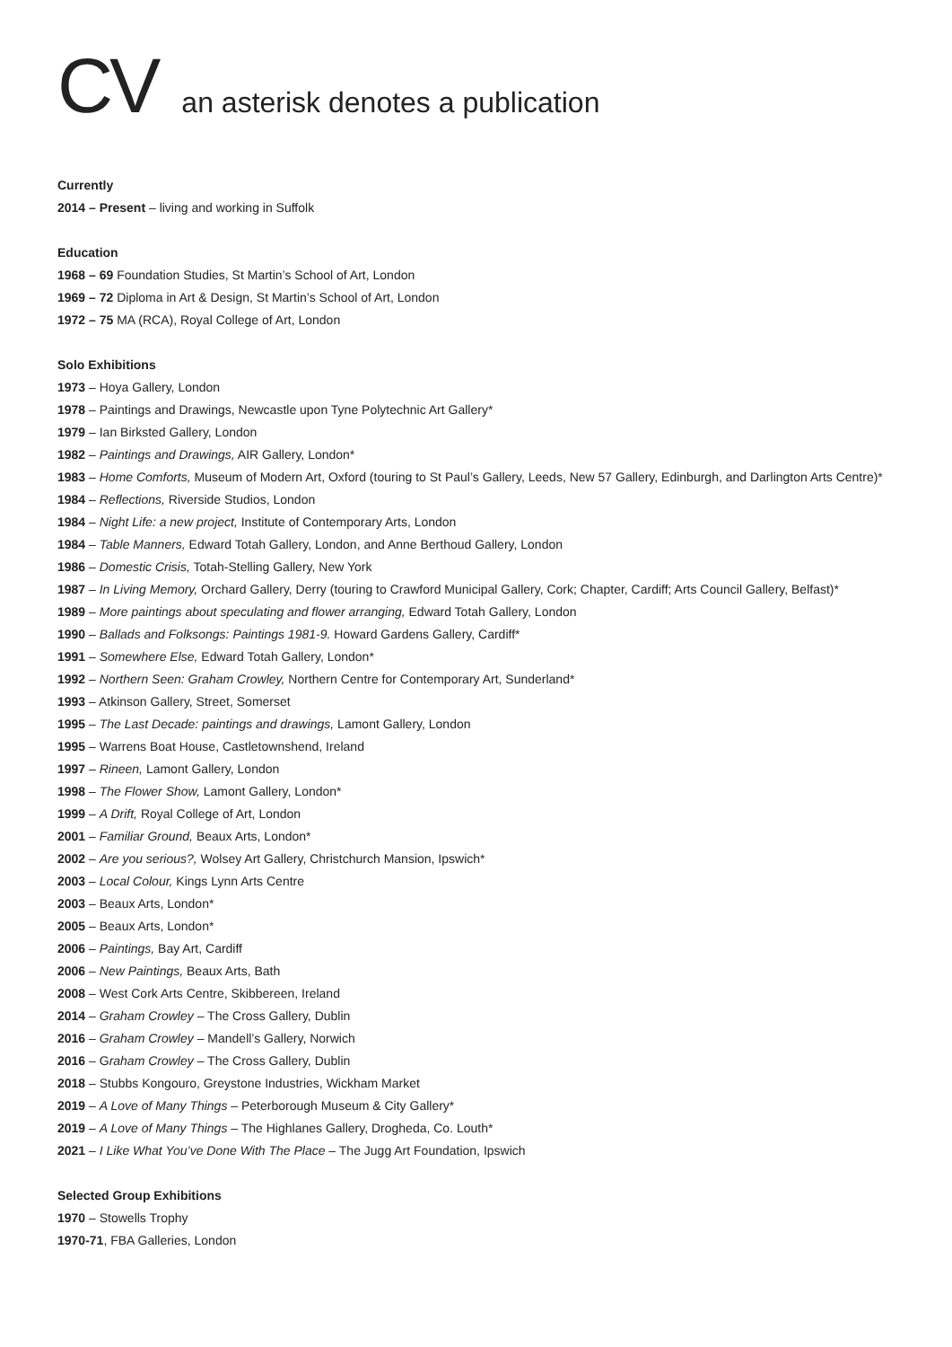CV an asterisk denotes a publication
Currently
2014 – Present – living and working in Suffolk
Education
1968 – 69 Foundation Studies, St Martin’s School of Art, London
1969 – 72 Diploma in Art & Design, St Martin’s School of Art, London
1972 – 75 MA (RCA), Royal College of Art, London
Solo Exhibitions
1973 – Hoya Gallery, London
1978 – Paintings and Drawings, Newcastle upon Tyne Polytechnic Art Gallery*
1979 – Ian Birksted Gallery, London
1982 – Paintings and Drawings, AIR Gallery, London*
1983 – Home Comforts, Museum of Modern Art, Oxford (touring to St Paul’s Gallery, Leeds, New 57 Gallery, Edinburgh, and Darlington Arts Centre)*
1984 – Reflections, Riverside Studios, London
1984 – Night Life: a new project, Institute of Contemporary Arts, London
1984 – Table Manners, Edward Totah Gallery, London, and Anne Berthoud Gallery, London
1986 – Domestic Crisis, Totah-Stelling Gallery, New York
1987 – In Living Memory, Orchard Gallery, Derry (touring to Crawford Municipal Gallery, Cork; Chapter, Cardiff; Arts Council Gallery, Belfast)*
1989 – More paintings about speculating and flower arranging, Edward Totah Gallery, London
1990 – Ballads and Folksongs: Paintings 1981-9. Howard Gardens Gallery, Cardiff*
1991 – Somewhere Else, Edward Totah Gallery, London*
1992 – Northern Seen: Graham Crowley, Northern Centre for Contemporary Art, Sunderland*
1993 – Atkinson Gallery, Street, Somerset
1995 – The Last Decade: paintings and drawings, Lamont Gallery, London
1995 – Warrens Boat House, Castletownshend, Ireland
1997 – Rineen, Lamont Gallery, London
1998 – The Flower Show, Lamont Gallery, London*
1999 – A Drift, Royal College of Art, London
2001 – Familiar Ground, Beaux Arts, London*
2002 – Are you serious?, Wolsey Art Gallery, Christchurch Mansion, Ipswich*
2003 – Local Colour, Kings Lynn Arts Centre
2003 – Beaux Arts, London*
2005 – Beaux Arts, London*
2006 – Paintings, Bay Art, Cardiff
2006 – New Paintings, Beaux Arts, Bath
2008 – West Cork Arts Centre, Skibbereen, Ireland
2014 – Graham Crowley – The Cross Gallery, Dublin
2016 – Graham Crowley – Mandell’s Gallery, Norwich
2016 – Graham Crowley – The Cross Gallery, Dublin
2018 – Stubbs Kongouro, Greystone Industries, Wickham Market
2019 – A Love of Many Things – Peterborough Museum & City Gallery*
2019 – A Love of Many Things – The Highlanes Gallery, Drogheda, Co. Louth*
2021 – I Like What You’ve Done With The Place – The Jugg Art Foundation, Ipswich
Selected Group Exhibitions
1970 – Stowells Trophy
1970-71, FBA Galleries, London